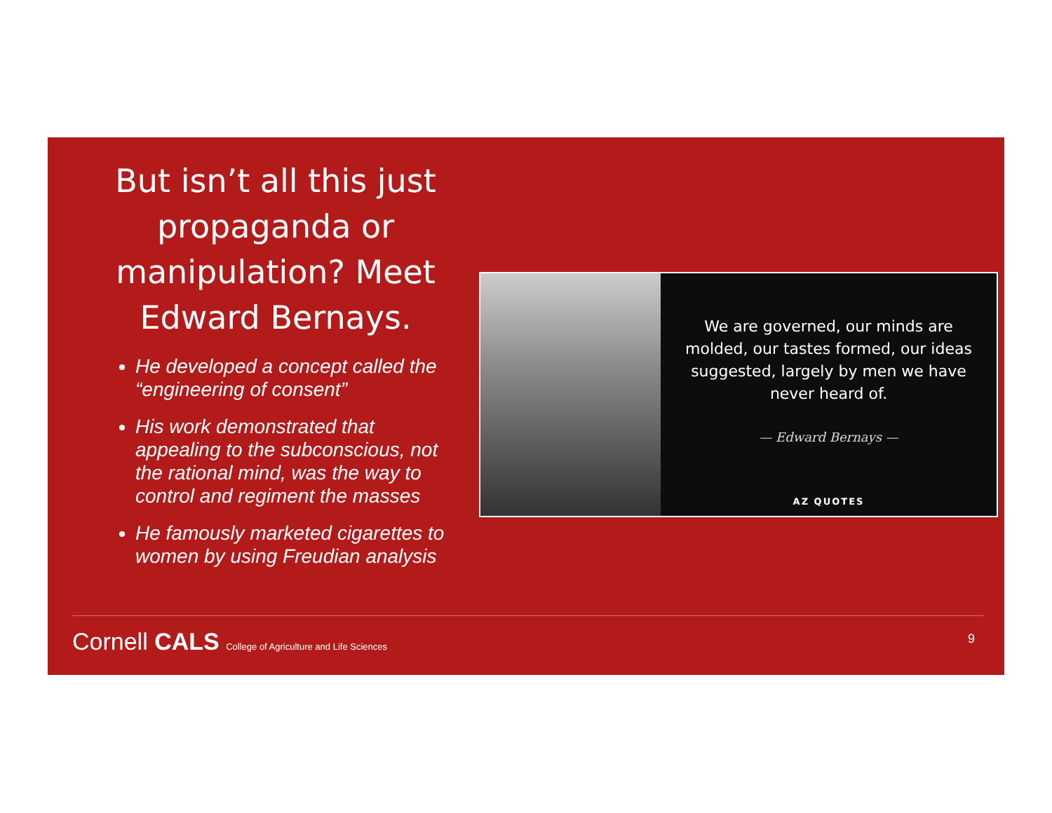But isn’t all this just propaganda or manipulation? Meet Edward Bernays.
He developed a concept called the “engineering of consent”
His work demonstrated that appealing to the subconscious, not the rational mind, was the way to control and regiment the masses
He famously marketed cigarettes to women by using Freudian analysis
We are governed, our minds are molded, our tastes formed, our ideas suggested, largely by men we have never heard of.
— Edward Bernays —
AZ QUOTES
Cornell CALS College of Agriculture and Life Sciences
9